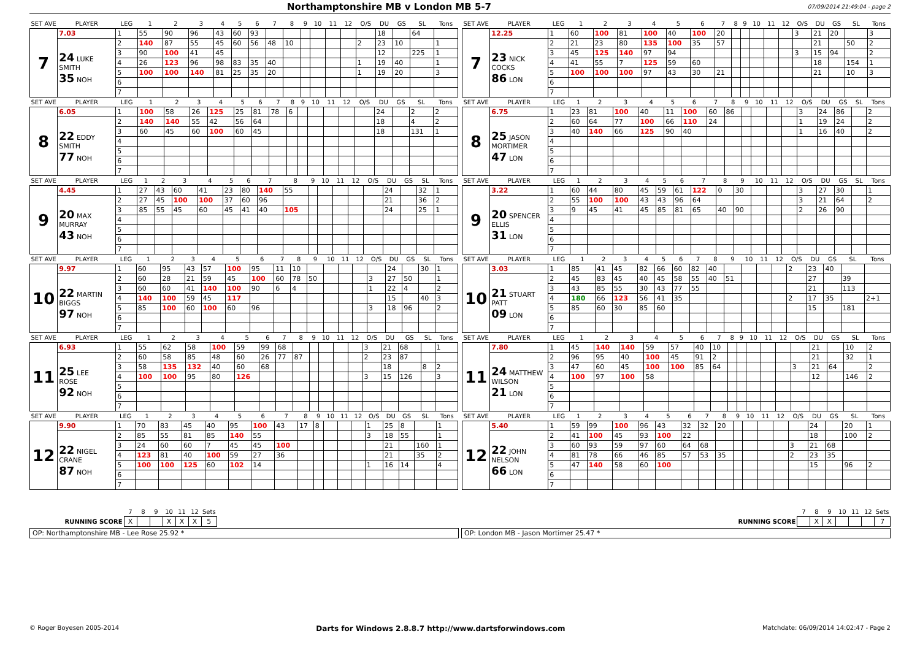Northamptonshire MB v London MB 5-7
07/09/2014 21:49:04 - page 2
| SET AVE | PLAYER | LEG | 1 | 2 | 3 | 4 | 5 | 6 | 7 | 8 | 9 | 10 | 11 | 12 | O/S | DU | GS | SL | Tons |
| --- | --- | --- | --- | --- | --- | --- | --- | --- | --- | --- | --- | --- | --- | --- | --- | --- | --- | --- | --- |
| 7 | 7.03 | 1 | 55 | 90 | 96 | 43 | 60 | 93 | | | | | | | | 18 | | 64 | |
| | 24 LUKE SMITH 35 NOH | 2 | 140 | 87 | 55 | 45 | 60 | 56 | 48 | 10 | | | | | 2 | 23 | 10 | | 1 |
| | | 3 | 90 | 100 | 41 | 45 | | | | | | | | | | 12 | | 225 | 1 |
| | | 4 | 26 | 123 | 96 | 98 | 83 | 35 | 40 | | | | | | 1 | 19 | 40 | | 1 |
| | | 5 | 100 | 100 | 140 | 81 | 25 | 35 | 20 | | | | | | 1 | 19 | 20 | | 3 |
| | | 6 | | | | | | | | | | | | | | | | | |
| | | 7 | | | | | | | | | | | | | | | | | |
| SET AVE | PLAYER | LEG | 1 | 2 | 3 | 4 | 5 | 6 | 7 | 8 | 9 | 10 | 11 | 12 | O/S | DU | GS | SL | Tons |
| --- | --- | --- | --- | --- | --- | --- | --- | --- | --- | --- | --- | --- | --- | --- | --- | --- | --- | --- | --- |
| 7 | 12.25 | 1 | 60 | 100 | 81 | 100 | 40 | 100 | 20 | | | | | | 3 | 21 | 20 | | 3 |
| | 23 NICK COCKS 86 LON | 2 | 21 | 23 | 80 | 135 | 100 | 35 | 57 | | | | | | | 21 | | 50 | 2 |
| | | 3 | 45 | 125 | 140 | 97 | 94 | | | | | | | | 3 | 15 | 94 | | 2 |
| | | 4 | 41 | 55 | 7 | 125 | 59 | 60 | | | | | | | | 18 | | 154 | 1 |
| | | 5 | 100 | 100 | 100 | 97 | 43 | 30 | 21 | | | | | | | 21 | | 10 | 3 |
| | | 6 | | | | | | | | | | | | | | | | | |
| | | 7 | | | | | | | | | | | | | | | | | |
| SET AVE | PLAYER | LEG | 1 | 2 | 3 | 4 | 5 | 6 | 7 | 8 | 9 | 10 | 11 | 12 | O/S | DU | GS | SL | Tons |
| --- | --- | --- | --- | --- | --- | --- | --- | --- | --- | --- | --- | --- | --- | --- | --- | --- | --- | --- | --- |
| 8 | 6.05 | 1 | 100 | 58 | 26 | 125 | 25 | 81 | 78 | 6 | | | | | | 24 | | 2 | 2 |
| | 22 EDDY SMITH 77 NOH | 2 | 140 | 140 | 55 | 42 | 56 | 64 | | | | | | | | 18 | | 4 | 2 |
| | | 3 | 60 | 45 | 60 | 100 | 60 | 45 | | | | | | | | 18 | | 131 | 1 |
| | | 4 | | | | | | | | | | | | | | | | | |
| | | 5 | | | | | | | | | | | | | | | | | |
| | | 6 | | | | | | | | | | | | | | | | | |
| | | 7 | | | | | | | | | | | | | | | | | |
| SET AVE | PLAYER | LEG | 1 | 2 | 3 | 4 | 5 | 6 | 7 | 8 | 9 | 10 | 11 | 12 | O/S | DU | GS | SL | Tons |
| --- | --- | --- | --- | --- | --- | --- | --- | --- | --- | --- | --- | --- | --- | --- | --- | --- | --- | --- | --- |
| 8 | 6.75 | 1 | 23 | 81 | 100 | 40 | 11 | 100 | 60 | 86 | | | | | 3 | 24 | 86 | | 2 |
| | 25 JASON MORTIMER 47 LON | 2 | 60 | 64 | 77 | 100 | 66 | 110 | 24 | | | | | | 1 | 19 | 24 | | 2 |
| | | 3 | 40 | 140 | 66 | 125 | 90 | 40 | | | | | | | 1 | 16 | 40 | | 2 |
| | | 4 | | | | | | | | | | | | | | | | | |
| | | 5 | | | | | | | | | | | | | | | | | |
| | | 6 | | | | | | | | | | | | | | | | | |
| | | 7 | | | | | | | | | | | | | | | | | |
| SET AVE | PLAYER | LEG | 1 | 2 | 3 | 4 | 5 | 6 | 7 | 8 | 9 | 10 | 11 | 12 | O/S | DU | GS | SL | Tons |
| --- | --- | --- | --- | --- | --- | --- | --- | --- | --- | --- | --- | --- | --- | --- | --- | --- | --- | --- | --- |
| 9 | 4.45 | 1 | 27 | 43 | 60 | 41 | 23 | 80 | 140 | 55 | | | | | | 24 | | 32 | 1 |
| | 20 MAX MURRAY 43 NOH | 2 | 27 | 45 | 100 | 100 | 37 | 60 | 96 | | | | | | | 21 | | 36 | 2 |
| | | 3 | 85 | 55 | 45 | 60 | 45 | 41 | 40 | 105 | | | | | | 24 | | 25 | 1 |
| | | 4 | | | | | | | | | | | | | | | | | |
| | | 5 | | | | | | | | | | | | | | | | | |
| | | 6 | | | | | | | | | | | | | | | | | |
| | | 7 | | | | | | | | | | | | | | | | | |
| SET AVE | PLAYER | LEG | 1 | 2 | 3 | 4 | 5 | 6 | 7 | 8 | 9 | 10 | 11 | 12 | O/S | DU | GS | SL | Tons |
| --- | --- | --- | --- | --- | --- | --- | --- | --- | --- | --- | --- | --- | --- | --- | --- | --- | --- | --- | --- |
| 9 | 3.22 | 1 | 60 | 44 | 80 | 45 | 59 | 61 | 122 | 0 | 30 | | | | 3 | 27 | 30 | | 1 |
| | 20 SPENCER ELLIS 31 LON | 2 | 55 | 100 | 100 | 43 | 43 | 96 | 64 | | | | | | 3 | 21 | 64 | | 2 |
| | | 3 | 9 | 45 | 41 | 45 | 85 | 81 | 65 | 40 | 90 | | | | 2 | 26 | 90 | | |
| | | 4 | | | | | | | | | | | | | | | | | |
| | | 5 | | | | | | | | | | | | | | | | | |
| | | 6 | | | | | | | | | | | | | | | | | |
| | | 7 | | | | | | | | | | | | | | | | | |
| SET AVE | PLAYER | LEG | 1 | 2 | 3 | 4 | 5 | 6 | 7 | 8 | 9 | 10 | 11 | 12 | O/S | DU | GS | SL | Tons |
| --- | --- | --- | --- | --- | --- | --- | --- | --- | --- | --- | --- | --- | --- | --- | --- | --- | --- | --- | --- |
| 10 | 9.97 | 1 | 60 | 95 | 43 | 57 | 100 | 95 | 11 | 10 | | | | | | 24 | | 30 | 1 |
| | 22 MARTIN BIGGS 97 NOH | 2 | 60 | 28 | 21 | 59 | 45 | 100 | 60 | 78 | 50 | | | | 3 | 27 | 50 | | 1 |
| | | 3 | 60 | 60 | 41 | 140 | 100 | 90 | 6 | 4 | | | | | 1 | 22 | 4 | | 2 |
| | | 4 | 140 | 100 | 59 | 45 | 117 | | | | | | | | | 15 | | 40 | 3 |
| | | 5 | 85 | 100 | 60 | 100 | 60 | 96 | | | | | | | 3 | 18 | 96 | | 2 |
| | | 6 | | | | | | | | | | | | | | | | | |
| | | 7 | | | | | | | | | | | | | | | | | |
| SET AVE | PLAYER | LEG | 1 | 2 | 3 | 4 | 5 | 6 | 7 | 8 | 9 | 10 | 11 | 12 | O/S | DU | GS | SL | Tons |
| --- | --- | --- | --- | --- | --- | --- | --- | --- | --- | --- | --- | --- | --- | --- | --- | --- | --- | --- | --- |
| 10 | 3.03 | 1 | 85 | 41 | 45 | 82 | 66 | 60 | 82 | 40 | | | | | 2 | 23 | 40 | | |
| | 21 STUART PATT 09 LON | 2 | 45 | 83 | 45 | 40 | 45 | 58 | 55 | 40 | 51 | | | | | 27 | | 39 | |
| | | 3 | 43 | 85 | 55 | 30 | 43 | 77 | 55 | | | | | | | 21 | | 113 | |
| | | 4 | 180 | 66 | 123 | 56 | 41 | 35 | | | | | | | 2 | 17 | 35 | | 2+1 |
| | | 5 | 85 | 60 | 30 | 85 | 60 | | | | | | | | | 15 | | 181 | |
| | | 6 | | | | | | | | | | | | | | | | | |
| | | 7 | | | | | | | | | | | | | | | | | |
| SET AVE | PLAYER | LEG | 1 | 2 | 3 | 4 | 5 | 6 | 7 | 8 | 9 | 10 | 11 | 12 | O/S | DU | GS | SL | Tons |
| --- | --- | --- | --- | --- | --- | --- | --- | --- | --- | --- | --- | --- | --- | --- | --- | --- | --- | --- | --- |
| 11 | 6.93 | 1 | 55 | 62 | 58 | 100 | 59 | 99 | 68 | | | | | | 3 | 21 | 68 | | 1 |
| | 25 LEE ROSE 92 NOH | 2 | 60 | 58 | 85 | 48 | 60 | 26 | 77 | 87 | | | | | 2 | 23 | 87 | | |
| | | 3 | 58 | 135 | 132 | 40 | 60 | 68 | | | | | | | | 18 | | 8 | 2 |
| | | 4 | 100 | 100 | 95 | 80 | 126 | | | | | | | | 3 | 15 | 126 | | 3 |
| | | 5 | | | | | | | | | | | | | | | | | |
| | | 6 | | | | | | | | | | | | | | | | | |
| | | 7 | | | | | | | | | | | | | | | | | |
| SET AVE | PLAYER | LEG | 1 | 2 | 3 | 4 | 5 | 6 | 7 | 8 | 9 | 10 | 11 | 12 | O/S | DU | GS | SL | Tons |
| --- | --- | --- | --- | --- | --- | --- | --- | --- | --- | --- | --- | --- | --- | --- | --- | --- | --- | --- | --- |
| 11 | 7.80 | 1 | 45 | 140 | 140 | 59 | 57 | 40 | 10 | | | | | | | 21 | | 10 | 2 |
| | 24 MATTHEW WILSON 21 LON | 2 | 96 | 95 | 40 | 100 | 45 | 91 | 2 | | | | | | | 21 | | 32 | 1 |
| | | 3 | 47 | 60 | 45 | 100 | 100 | 85 | 64 | | | | | | 3 | 21 | 64 | | 2 |
| | | 4 | 100 | 97 | 100 | 58 | | | | | | | | | | 12 | | 146 | 2 |
| | | 5 | | | | | | | | | | | | | | | | | |
| | | 6 | | | | | | | | | | | | | | | | | |
| | | 7 | | | | | | | | | | | | | | | | | |
| SET AVE | PLAYER | LEG | 1 | 2 | 3 | 4 | 5 | 6 | 7 | 8 | 9 | 10 | 11 | 12 | O/S | DU | GS | SL | Tons |
| --- | --- | --- | --- | --- | --- | --- | --- | --- | --- | --- | --- | --- | --- | --- | --- | --- | --- | --- | --- |
| 12 | 9.90 | 1 | 70 | 83 | 45 | 40 | 95 | 100 | 43 | 17 | 8 | | | | 1 | 25 | 8 | | 1 |
| | 22 NIGEL CRANE 87 NOH | 2 | 85 | 55 | 81 | 85 | 140 | 55 | | | | | | | 3 | 18 | 55 | | 1 |
| | | 3 | 24 | 60 | 60 | 7 | 45 | 45 | 100 | | | | | | | 21 | | 160 | 1 |
| | | 4 | 123 | 81 | 40 | 100 | 59 | 27 | 36 | | | | | | | 21 | | 35 | 2 |
| | | 5 | 100 | 100 | 125 | 60 | 102 | 14 | | | | | | | 1 | 16 | 14 | | 4 |
| | | 6 | | | | | | | | | | | | | | | | | |
| | | 7 | | | | | | | | | | | | | | | | | |
| SET AVE | PLAYER | LEG | 1 | 2 | 3 | 4 | 5 | 6 | 7 | 8 | 9 | 10 | 11 | 12 | O/S | DU | GS | SL | Tons |
| --- | --- | --- | --- | --- | --- | --- | --- | --- | --- | --- | --- | --- | --- | --- | --- | --- | --- | --- | --- |
| 12 | 5.40 | 1 | 59 | 99 | 100 | 96 | 43 | 32 | 32 | 20 | | | | | | 24 | | 20 | 1 |
| | 22 JOHN NELSON 66 LON | 2 | 41 | 100 | 45 | 93 | 100 | 22 | | | | | | | | 18 | | 100 | 2 |
| | | 3 | 60 | 93 | 59 | 97 | 60 | 64 | 68 | | | | | | 3 | 21 | 68 | | |
| | | 4 | 81 | 78 | 66 | 46 | 85 | 57 | 53 | 35 | | | | | 2 | 23 | 35 | | |
| | | 5 | 47 | 140 | 58 | 60 | 100 | | | | | | | | | 15 | | 96 | 2 |
| | | 6 | | | | | | | | | | | | | | | | | |
| | | 7 | | | | | | | | | | | | | | | | | |
| | 7 | 8 | 9 | 10 | 11 | 12 | Sets |
| --- | --- | --- | --- | --- | --- | --- | --- |
| RUNNING SCORE | X | | | X | X | X | 5 |
| | 7 | 8 | 9 | 10 | 11 | 12 | Sets |
| --- | --- | --- | --- | --- | --- | --- | --- |
| RUNNING SCORE | | X | X | | | | 7 |
OP: Northamptonshire MB - Lee Rose 25.92 * OP: London MB - Jason Mortimer 25.47 *
© Roger Boyesen 2005-2014 Darts for Windows 2.8.8.7 http://www.dartsforwindows.com Matchdate: 06/09/2014 14:02:47 - Page 2